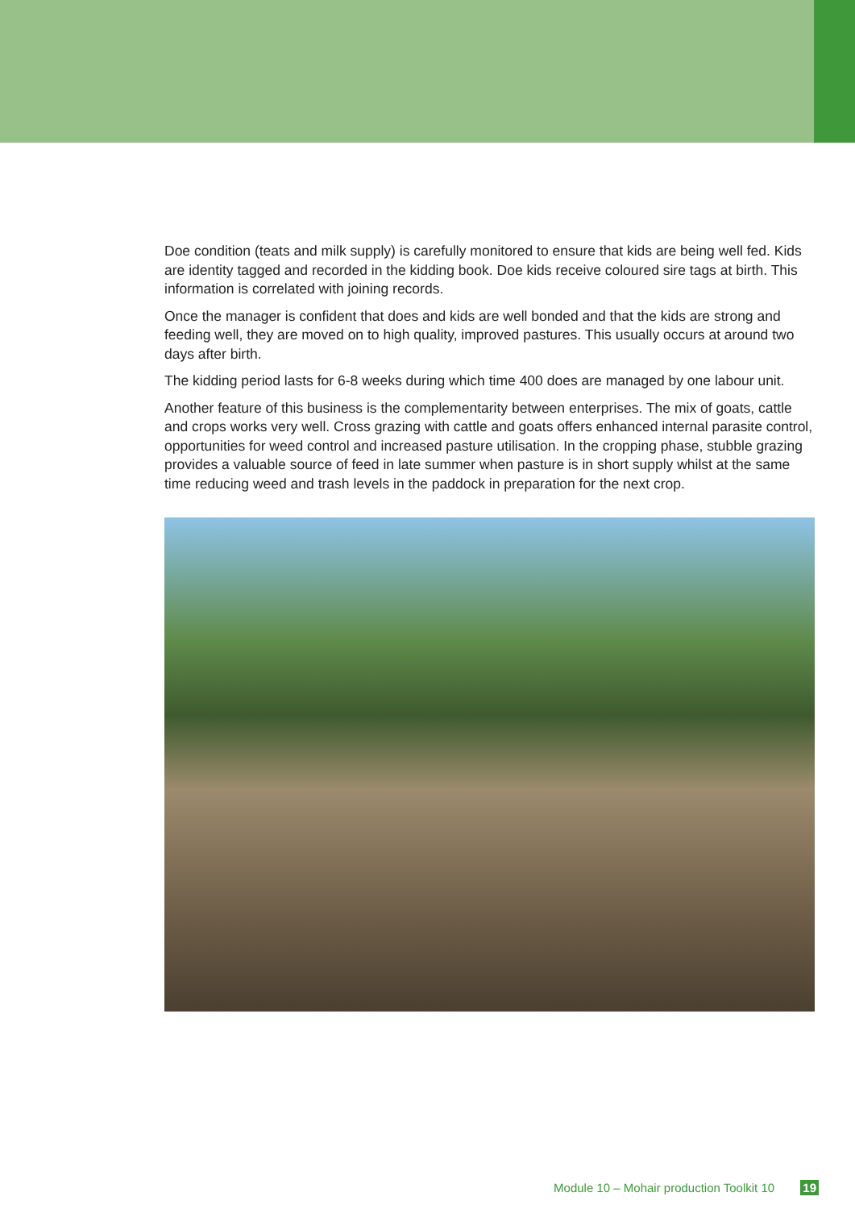Doe condition (teats and milk supply) is carefully monitored to ensure that kids are being well fed. Kids are identity tagged and recorded in the kidding book. Doe kids receive coloured sire tags at birth. This information is correlated with joining records.
Once the manager is confident that does and kids are well bonded and that the kids are strong and feeding well, they are moved on to high quality, improved pastures. This usually occurs at around two days after birth.
The kidding period lasts for 6-8 weeks during which time 400 does are managed by one labour unit.
Another feature of this business is the complementarity between enterprises. The mix of goats, cattle and crops works very well. Cross grazing with cattle and goats offers enhanced internal parasite control, opportunities for weed control and increased pasture utilisation. In the cropping phase, stubble grazing provides a valuable source of feed in late summer when pasture is in short supply whilst at the same time reducing weed and trash levels in the paddock in preparation for the next crop.
Module 10 – Mohair production Toolkit 10 19